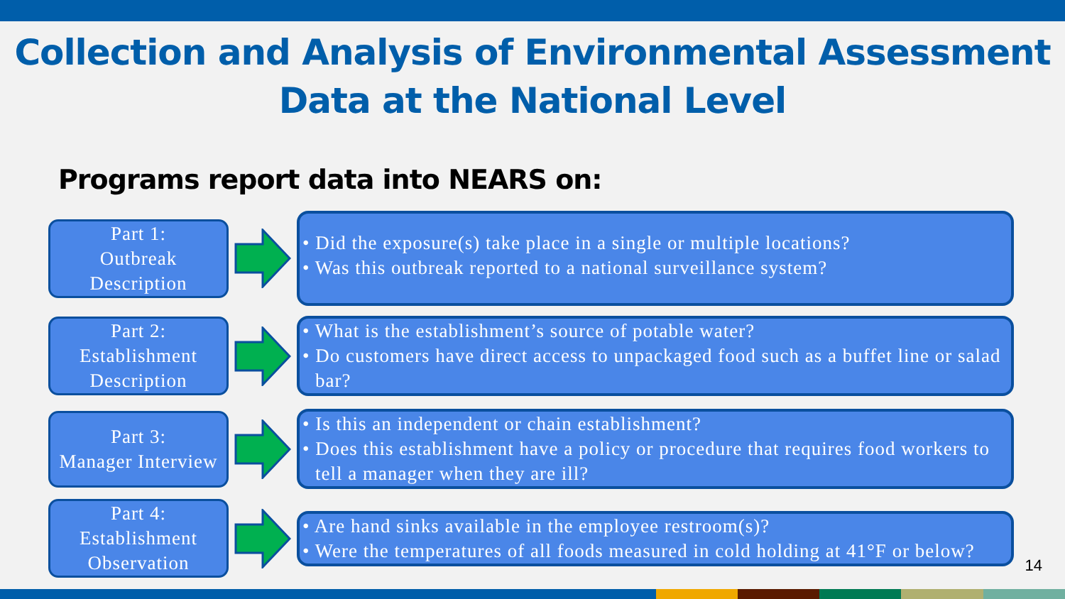Collection and Analysis of Environmental Assessment
Data at the National Level
Programs report data into NEARS on:
Part 1:
Outbreak
Description
• Did the exposure(s) take place in a single or multiple locations?
• Was this outbreak reported to a national surveillance system?
Part 2:
Establishment
Description
• What is the establishment’s source of potable water?
• Do customers have direct access to unpackaged food such as a buffet line or salad bar?
Part 3:
Manager Interview
• Is this an independent or chain establishment?
• Does this establishment have a policy or procedure that requires food workers to tell a manager when they are ill?
Part 4:
Establishment
Observation
• Are hand sinks available in the employee restroom(s)?
• Were the temperatures of all foods measured in cold holding at 41°F or below?
14